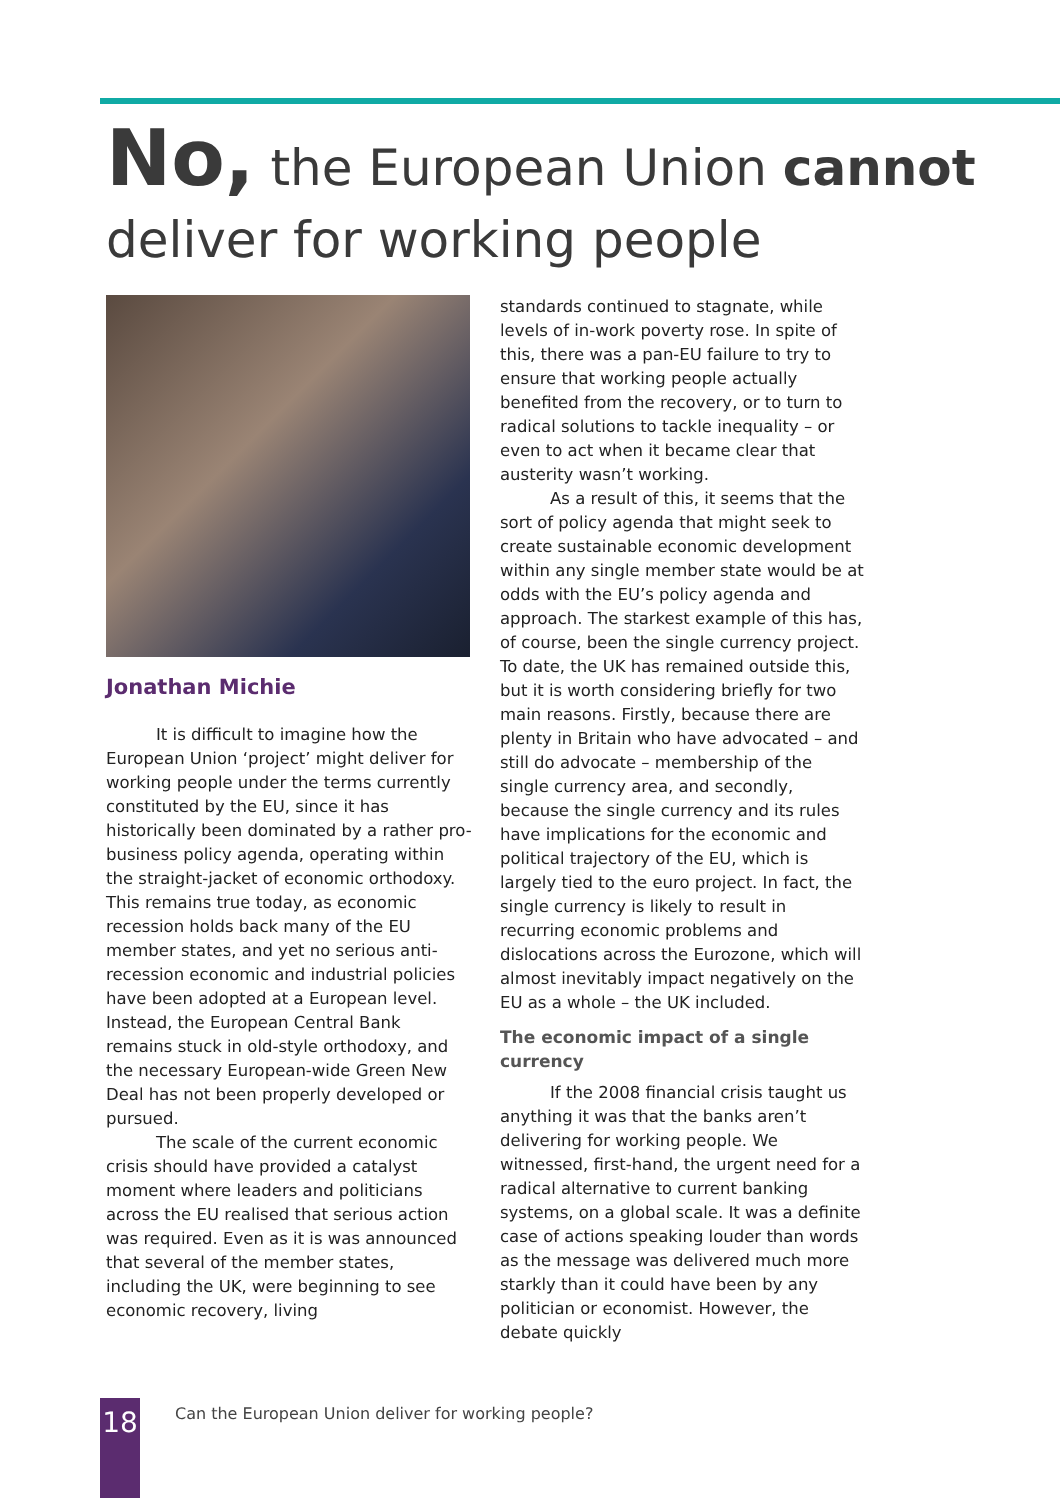No, the European Union cannot
deliver for working people
Jonathan Michie
It is difficult to imagine how the European Union ‘project’ might deliver for working people under the terms currently constituted by the EU, since it has historically been dominated by a rather pro-business policy agenda, operating within the straight-jacket of economic orthodoxy. This remains true today, as economic recession holds back many of the EU member states, and yet no serious anti-recession economic and industrial policies have been adopted at a European level. Instead, the European Central Bank remains stuck in old-style orthodoxy, and the necessary European-wide Green New Deal has not been properly developed or pursued.
The scale of the current economic crisis should have provided a catalyst moment where leaders and politicians across the EU realised that serious action was required. Even as it is was announced that several of the member states, including the UK, were beginning to see economic recovery, living
standards continued to stagnate, while levels of in-work poverty rose. In spite of this, there was a pan-EU failure to try to ensure that working people actually benefited from the recovery, or to turn to radical solutions to tackle inequality – or even to act when it became clear that austerity wasn’t working.
As a result of this, it seems that the sort of policy agenda that might seek to create sustainable economic development within any single member state would be at odds with the EU’s policy agenda and approach. The starkest example of this has, of course, been the single currency project. To date, the UK has remained outside this, but it is worth considering briefly for two main reasons. Firstly, because there are plenty in Britain who have advocated – and still do advocate – membership of the single currency area, and secondly, because the single currency and its rules have implications for the economic and political trajectory of the EU, which is largely tied to the euro project. In fact, the single currency is likely to result in recurring economic problems and dislocations across the Eurozone, which will almost inevitably impact negatively on the EU as a whole – the UK included.
The economic impact of a single currency
If the 2008 financial crisis taught us anything it was that the banks aren’t delivering for working people. We witnessed, first-hand, the urgent need for a radical alternative to current banking systems, on a global scale. It was a definite case of actions speaking louder than words as the message was delivered much more starkly than it could have been by any politician or economist. However, the debate quickly
18
Can the European Union deliver for working people?